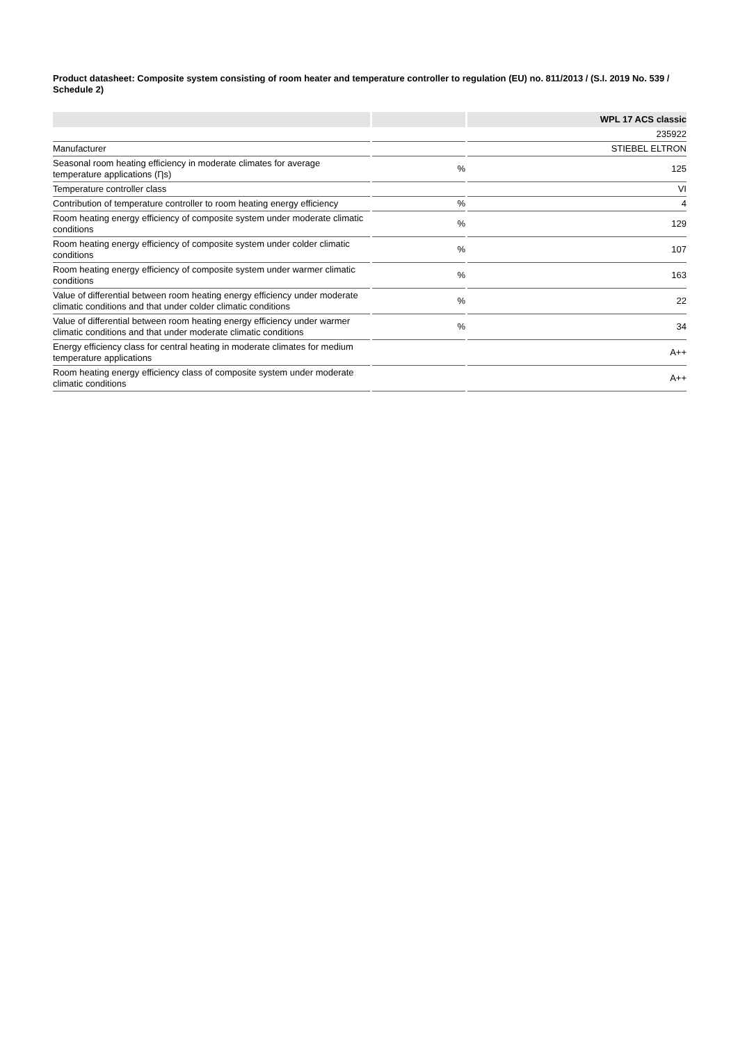Product datasheet: Composite system consisting of room heater and temperature controller to regulation (EU) no. 811/2013 / (S.I. 2019 No. 539 / Schedule 2)
| | | WPL 17 ACS classic |
| --- | --- | --- |
| | | 235922 |
| Manufacturer | | STIEBEL ELTRON |
| Seasonal room heating efficiency in moderate climates for average temperature applications (Ƞs) | % | 125 |
| Temperature controller class | | VI |
| Contribution of temperature controller to room heating energy efficiency | % | 4 |
| Room heating energy efficiency of composite system under moderate climatic conditions | % | 129 |
| Room heating energy efficiency of composite system under colder climatic conditions | % | 107 |
| Room heating energy efficiency of composite system under warmer climatic conditions | % | 163 |
| Value of differential between room heating energy efficiency under moderate climatic conditions and that under colder climatic conditions | % | 22 |
| Value of differential between room heating energy efficiency under warmer climatic conditions and that under moderate climatic conditions | % | 34 |
| Energy efficiency class for central heating in moderate climates for medium temperature applications | | A++ |
| Room heating energy efficiency class of composite system under moderate climatic conditions | | A++ |